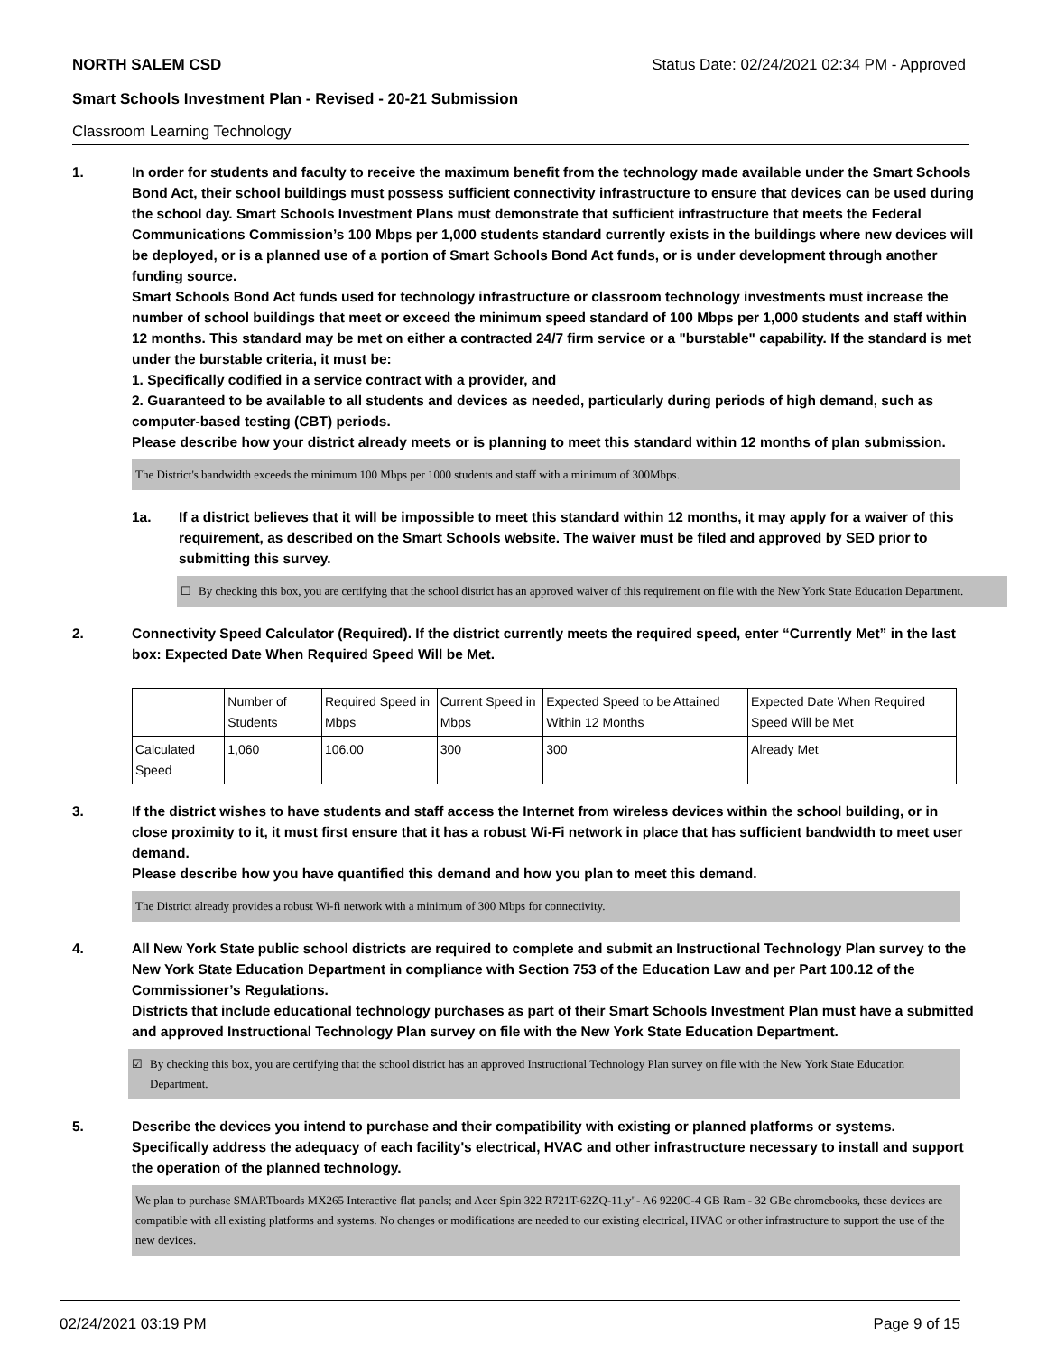NORTH SALEM CSD Status Date: 02/24/2021 02:34 PM - Approved
Smart Schools Investment Plan - Revised - 20-21 Submission
Classroom Learning Technology
1. In order for students and faculty to receive the maximum benefit from the technology made available under the Smart Schools Bond Act, their school buildings must possess sufficient connectivity infrastructure to ensure that devices can be used during the school day. Smart Schools Investment Plans must demonstrate that sufficient infrastructure that meets the Federal Communications Commission’s 100 Mbps per 1,000 students standard currently exists in the buildings where new devices will be deployed, or is a planned use of a portion of Smart Schools Bond Act funds, or is under development through another funding source.
Smart Schools Bond Act funds used for technology infrastructure or classroom technology investments must increase the number of school buildings that meet or exceed the minimum speed standard of 100 Mbps per 1,000 students and staff within 12 months. This standard may be met on either a contracted 24/7 firm service or a "burstable" capability. If the standard is met under the burstable criteria, it must be:
1. Specifically codified in a service contract with a provider, and
2. Guaranteed to be available to all students and devices as needed, particularly during periods of high demand, such as computer-based testing (CBT) periods.
Please describe how your district already meets or is planning to meet this standard within 12 months of plan submission.
The District's bandwidth exceeds the minimum 100 Mbps per 1000 students and staff with a minimum of 300Mbps.
1a. If a district believes that it will be impossible to meet this standard within 12 months, it may apply for a waiver of this requirement, as described on the Smart Schools website. The waiver must be filed and approved by SED prior to submitting this survey.
☐ By checking this box, you are certifying that the school district has an approved waiver of this requirement on file with the New York State Education Department.
2. Connectivity Speed Calculator (Required). If the district currently meets the required speed, enter “Currently Met” in the last box: Expected Date When Required Speed Will be Met.
| | Number of Students | Required Speed in Mbps | Current Speed in Mbps | Expected Speed to be Attained Within 12 Months | Expected Date When Required Speed Will be Met |
| Calculated Speed | 1,060 | 106.00 | 300 | 300 | Already Met |
3. If the district wishes to have students and staff access the Internet from wireless devices within the school building, or in close proximity to it, it must first ensure that it has a robust Wi-Fi network in place that has sufficient bandwidth to meet user demand.
Please describe how you have quantified this demand and how you plan to meet this demand.
The District already provides a robust Wi-fi network with a minimum of 300 Mbps for connectivity.
4. All New York State public school districts are required to complete and submit an Instructional Technology Plan survey to the New York State Education Department in compliance with Section 753 of the Education Law and per Part 100.12 of the Commissioner’s Regulations.
Districts that include educational technology purchases as part of their Smart Schools Investment Plan must have a submitted and approved Instructional Technology Plan survey on file with the New York State Education Department.
☑ By checking this box, you are certifying that the school district has an approved Instructional Technology Plan survey on file with the New York State Education Department.
5. Describe the devices you intend to purchase and their compatibility with existing or planned platforms or systems. Specifically address the adequacy of each facility's electrical, HVAC and other infrastructure necessary to install and support the operation of the planned technology.
We plan to purchase SMARTboards MX265 Interactive flat panels; and Acer Spin 322 R721T-62ZQ-11.y"- A6 9220C-4 GB Ram - 32 GBe chromebooks, these devices are compatible with all existing platforms and systems. No changes or modifications are needed to our existing electrical, HVAC or other infrastructure to support the use of the new devices.
02/24/2021 03:19 PM Page 9 of 15